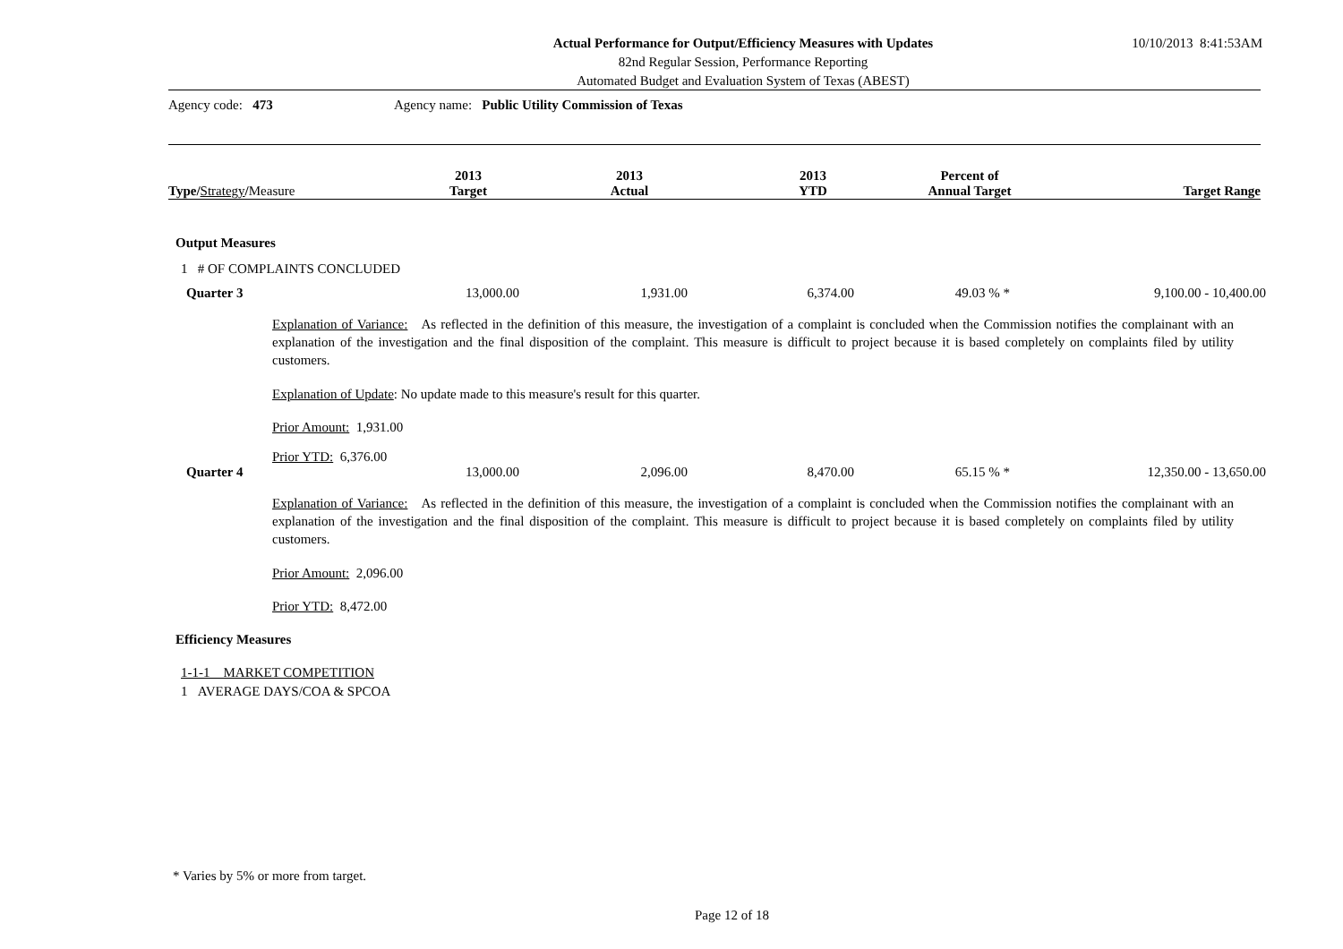Actual Performance for Output/Efficiency Measures with Updates
82nd Regular Session, Performance Reporting
Automated Budget and Evaluation System of Texas (ABEST)
10/10/2013 8:41:53AM
Agency code: 473 Agency name: Public Utility Commission of Texas
| Type/ Strategy / Measure | 2013 Target | 2013 Actual | 2013 YTD | Percent of Annual Target | Target Range |
| --- | --- | --- | --- | --- | --- |
Output Measures
1 # OF COMPLAINTS CONCLUDED
Quarter 3 13,000.00 1,931.00 6,374.00 49.03 % * 9,100.00 - 10,400.00
Explanation of Variance: As reflected in the definition of this measure, the investigation of a complaint is concluded when the Commission notifies the complainant with an explanation of the investigation and the final disposition of the complaint. This measure is difficult to project because it is based completely on complaints filed by utility customers.
Explanation of Update: No update made to this measure's result for this quarter.
Prior Amount: 1,931.00
Prior YTD: 6,376.00
Quarter 4 13,000.00 2,096.00 8,470.00 65.15 % * 12,350.00 - 13,650.00
Explanation of Variance: As reflected in the definition of this measure, the investigation of a complaint is concluded when the Commission notifies the complainant with an explanation of the investigation and the final disposition of the complaint. This measure is difficult to project because it is based completely on complaints filed by utility customers.
Prior Amount: 2,096.00
Prior YTD: 8,472.00
Efficiency Measures
1-1-1 MARKET COMPETITION
1 AVERAGE DAYS/COA & SPCOA
* Varies by 5% or more from target.
Page 12 of 18